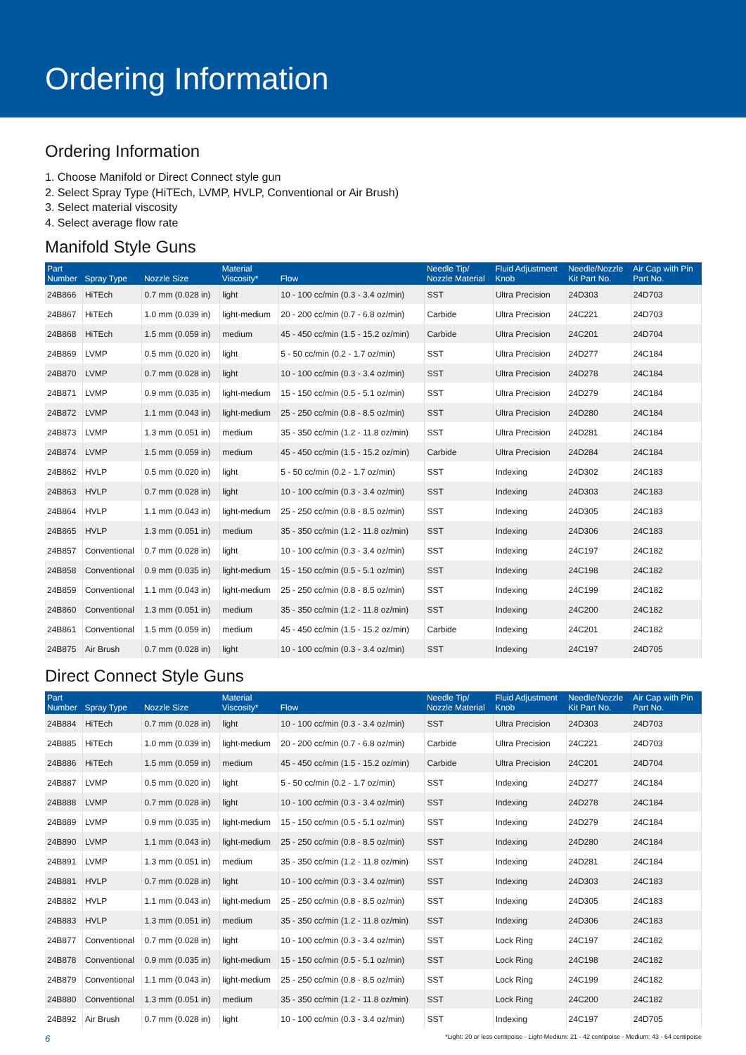Ordering Information
Ordering Information
1. Choose Manifold or Direct Connect style gun
2. Select Spray Type (HiTEch, LVMP, HVLP, Conventional or Air Brush)
3. Select material viscosity
4. Select average flow rate
Manifold Style Guns
| Part Number | Spray Type | Nozzle Size | Material Viscosity* | Flow | Needle Tip/ Nozzle Material | Fluid Adjustment Knob | Needle/Nozzle Kit Part No. | Air Cap with Pin Part No. |
| --- | --- | --- | --- | --- | --- | --- | --- | --- |
| 24B866 | HiTEch | 0.7 mm (0.028 in) | light | 10 - 100 cc/min (0.3 - 3.4 oz/min) | SST | Ultra Precision | 24D303 | 24D703 |
| 24B867 | HiTEch | 1.0 mm (0.039 in) | light-medium | 20 - 200 cc/min (0.7 - 6.8 oz/min) | Carbide | Ultra Precision | 24C221 | 24D703 |
| 24B868 | HiTEch | 1.5 mm (0.059 in) | medium | 45 - 450 cc/min (1.5 - 15.2 oz/min) | Carbide | Ultra Precision | 24C201 | 24D704 |
| 24B869 | LVMP | 0.5 mm (0.020 in) | light | 5 - 50 cc/min (0.2 - 1.7 oz/min) | SST | Ultra Precision | 24D277 | 24C184 |
| 24B870 | LVMP | 0.7 mm (0.028 in) | light | 10 - 100 cc/min (0.3 - 3.4 oz/min) | SST | Ultra Precision | 24D278 | 24C184 |
| 24B871 | LVMP | 0.9 mm (0.035 in) | light-medium | 15 - 150 cc/min (0.5 - 5.1 oz/min) | SST | Ultra Precision | 24D279 | 24C184 |
| 24B872 | LVMP | 1.1 mm (0.043 in) | light-medium | 25 - 250 cc/min (0.8 - 8.5 oz/min) | SST | Ultra Precision | 24D280 | 24C184 |
| 24B873 | LVMP | 1.3 mm (0.051 in) | medium | 35 - 350 cc/min (1.2 - 11.8 oz/min) | SST | Ultra Precision | 24D281 | 24C184 |
| 24B874 | LVMP | 1.5 mm (0.059 in) | medium | 45 - 450 cc/min (1.5 - 15.2 oz/min) | Carbide | Ultra Precision | 24D284 | 24C184 |
| 24B862 | HVLP | 0.5 mm (0.020 in) | light | 5 - 50 cc/min (0.2 - 1.7 oz/min) | SST | Indexing | 24D302 | 24C183 |
| 24B863 | HVLP | 0.7 mm (0.028 in) | light | 10 - 100 cc/min (0.3 - 3.4 oz/min) | SST | Indexing | 24D303 | 24C183 |
| 24B864 | HVLP | 1.1 mm (0.043 in) | light-medium | 25 - 250 cc/min (0.8 - 8.5 oz/min) | SST | Indexing | 24D305 | 24C183 |
| 24B865 | HVLP | 1.3 mm (0.051 in) | medium | 35 - 350 cc/min (1.2 - 11.8 oz/min) | SST | Indexing | 24D306 | 24C183 |
| 24B857 | Conventional | 0.7 mm (0.028 in) | light | 10 - 100 cc/min (0.3 - 3.4 oz/min) | SST | Indexing | 24C197 | 24C182 |
| 24B858 | Conventional | 0.9 mm (0.035 in) | light-medium | 15 - 150 cc/min (0.5 - 5.1 oz/min) | SST | Indexing | 24C198 | 24C182 |
| 24B859 | Conventional | 1.1 mm (0.043 in) | light-medium | 25 - 250 cc/min (0.8 - 8.5 oz/min) | SST | Indexing | 24C199 | 24C182 |
| 24B860 | Conventional | 1.3 mm (0.051 in) | medium | 35 - 350 cc/min (1.2 - 11.8 oz/min) | SST | Indexing | 24C200 | 24C182 |
| 24B861 | Conventional | 1.5 mm (0.059 in) | medium | 45 - 450 cc/min (1.5 - 15.2 oz/min) | Carbide | Indexing | 24C201 | 24C182 |
| 24B875 | Air Brush | 0.7 mm (0.028 in) | light | 10 - 100 cc/min (0.3 - 3.4 oz/min) | SST | Indexing | 24C197 | 24D705 |
Direct Connect Style Guns
| Part Number | Spray Type | Nozzle Size | Material Viscosity* | Flow | Needle Tip/ Nozzle Material | Fluid Adjustment Knob | Needle/Nozzle Kit Part No. | Air Cap with Pin Part No. |
| --- | --- | --- | --- | --- | --- | --- | --- | --- |
| 24B884 | HiTEch | 0.7 mm (0.028 in) | light | 10 - 100 cc/min (0.3 - 3.4 oz/min) | SST | Ultra Precision | 24D303 | 24D703 |
| 24B885 | HiTEch | 1.0 mm (0.039 in) | light-medium | 20 - 200 cc/min (0.7 - 6.8 oz/min) | Carbide | Ultra Precision | 24C221 | 24D703 |
| 24B886 | HiTEch | 1.5 mm (0.059 in) | medium | 45 - 450 cc/min (1.5 - 15.2 oz/min) | Carbide | Ultra Precision | 24C201 | 24D704 |
| 24B887 | LVMP | 0.5 mm (0.020 in) | light | 5 - 50 cc/min (0.2 - 1.7 oz/min) | SST | Indexing | 24D277 | 24C184 |
| 24B888 | LVMP | 0.7 mm (0.028 in) | light | 10 - 100 cc/min (0.3 - 3.4 oz/min) | SST | Indexing | 24D278 | 24C184 |
| 24B889 | LVMP | 0.9 mm (0.035 in) | light-medium | 15 - 150 cc/min (0.5 - 5.1 oz/min) | SST | Indexing | 24D279 | 24C184 |
| 24B890 | LVMP | 1.1 mm (0.043 in) | light-medium | 25 - 250 cc/min (0.8 - 8.5 oz/min) | SST | Indexing | 24D280 | 24C184 |
| 24B891 | LVMP | 1.3 mm (0.051 in) | medium | 35 - 350 cc/min (1.2 - 11.8 oz/min) | SST | Indexing | 24D281 | 24C184 |
| 24B881 | HVLP | 0.7 mm (0.028 in) | light | 10 - 100 cc/min (0.3 - 3.4 oz/min) | SST | Indexing | 24D303 | 24C183 |
| 24B882 | HVLP | 1.1 mm (0.043 in) | light-medium | 25 - 250 cc/min (0.8 - 8.5 oz/min) | SST | Indexing | 24D305 | 24C183 |
| 24B883 | HVLP | 1.3 mm (0.051 in) | medium | 35 - 350 cc/min (1.2 - 11.8 oz/min) | SST | Indexing | 24D306 | 24C183 |
| 24B877 | Conventional | 0.7 mm (0.028 in) | light | 10 - 100 cc/min (0.3 - 3.4 oz/min) | SST | Lock Ring | 24C197 | 24C182 |
| 24B878 | Conventional | 0.9 mm (0.035 in) | light-medium | 15 - 150 cc/min (0.5 - 5.1 oz/min) | SST | Lock Ring | 24C198 | 24C182 |
| 24B879 | Conventional | 1.1 mm (0.043 in) | light-medium | 25 - 250 cc/min (0.8 - 8.5 oz/min) | SST | Lock Ring | 24C199 | 24C182 |
| 24B880 | Conventional | 1.3 mm (0.051 in) | medium | 35 - 350 cc/min (1.2 - 11.8 oz/min) | SST | Lock Ring | 24C200 | 24C182 |
| 24B892 | Air Brush | 0.7 mm (0.028 in) | light | 10 - 100 cc/min (0.3 - 3.4 oz/min) | SST | Indexing | 24C197 | 24D705 |
6 *Light: 20 or less centipoise - Light-Medium: 21 - 42 centipoise - Medium: 43 - 64 centipoise